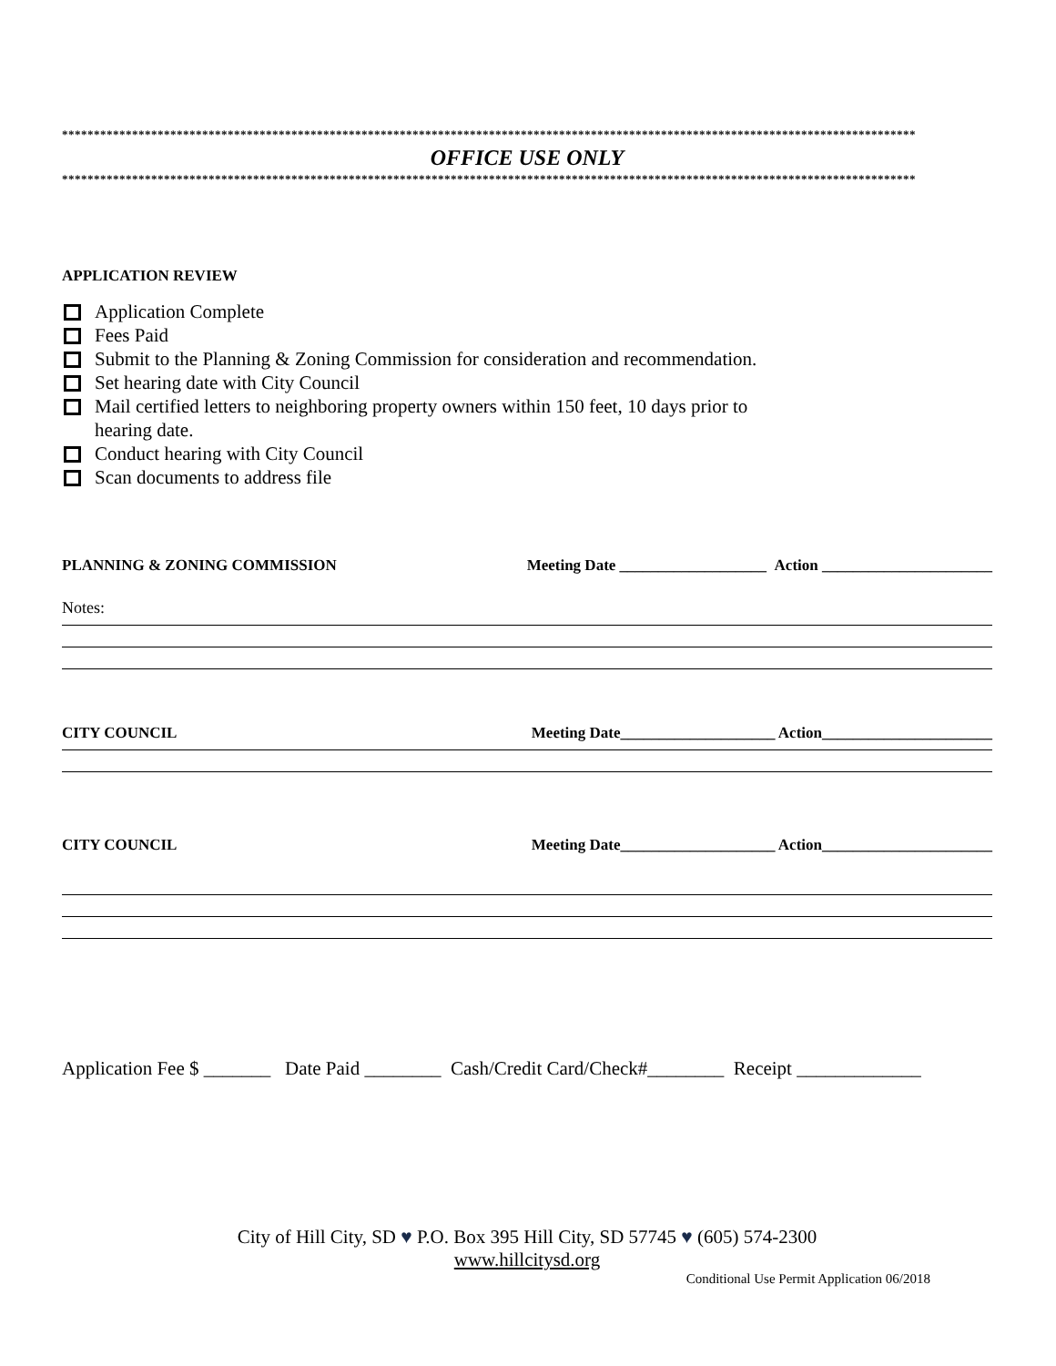**************************************************************************************************************************************
OFFICE USE ONLY
**************************************************************************************************************************************
APPLICATION REVIEW
Application Complete
Fees Paid
Submit to the Planning & Zoning Commission for consideration and recommendation.
Set hearing date with City Council
Mail certified letters to neighboring property owners within 150 feet, 10 days prior to
hearing date.
Conduct hearing with City Council
Scan documents to address file
PLANNING & ZONING COMMISSION Meeting Date ___________________ Action ______________________
Notes:
CITY COUNCIL Meeting Date____________________ Action______________________
CITY COUNCIL Meeting Date____________________ Action______________________
Application Fee $ _______ Date Paid ________ Cash/Credit Card/Check#________ Receipt _____________
City of Hill City, SD ♥ P.O. Box 395 Hill City, SD 57745 ♥ (605) 574-2300
www.hillcitysd.org
Conditional Use Permit Application 06/2018